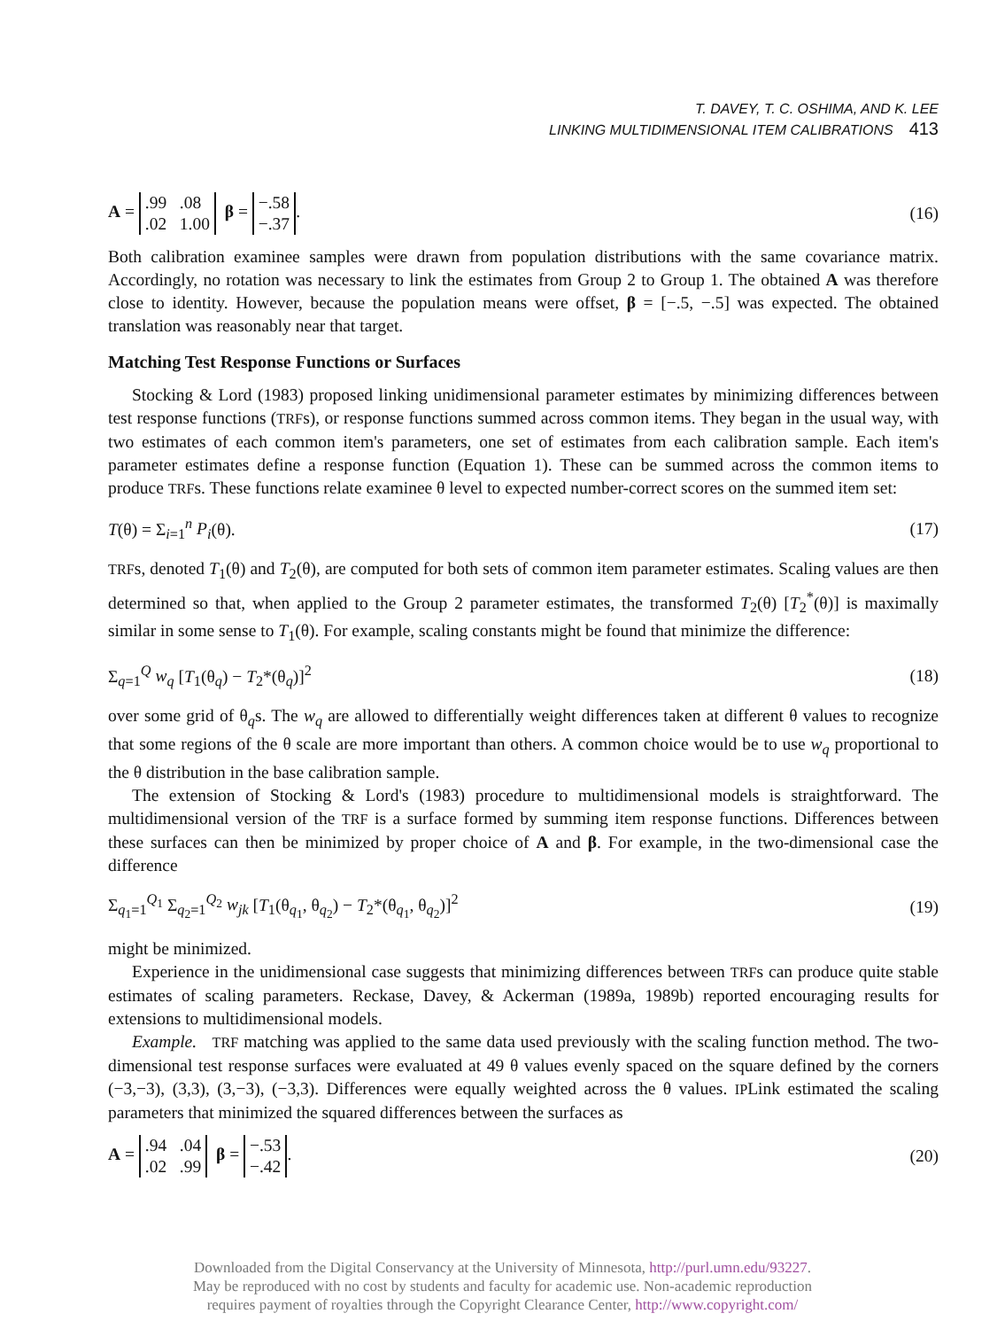T. DAVEY, T. C. OSHIMA, AND K. LEE
LINKING MULTIDIMENSIONAL ITEM CALIBRATIONS 413
A = .99 .08
.02 1.00 β = −.58
−.37. (16)
Both calibration examinee samples were drawn from population distributions with the same covariance matrix. Accordingly, no rotation was necessary to link the estimates from Group 2 to Group 1. The obtained A was therefore close to identity. However, because the population means were offset, β = [−.5, −.5] was expected. The obtained translation was reasonably near that target.
Matching Test Response Functions or Surfaces
Stocking & Lord (1983) proposed linking unidimensional parameter estimates by minimizing differences between test response functions (TRFs), or response functions summed across common items. They began in the usual way, with two estimates of each common item's parameters, one set of estimates from each calibration sample. Each item's parameter estimates define a response function (Equation 1). These can be summed across the common items to produce TRFs. These functions relate examinee θ level to expected number-correct scores on the summed item set:
T(θ) = Σ<sub>i=1</sub><sup>n</sup> P<sub>i</sub>(θ). (17)
TRFs, denoted T<sub>1</sub>(θ) and T<sub>2</sub>(θ), are computed for both sets of common item parameter estimates. Scaling values are then determined so that, when applied to the Group 2 parameter estimates, the transformed T<sub>2</sub>(θ) [T<sub>2</sub><sup>*</sup>(θ)] is maximally similar in some sense to T<sub>1</sub>(θ). For example, scaling constants might be found that minimize the difference:
Σ<sub>q=1</sub><sup>Q</sup> w<sub>q</sub> [T<sub>1</sub>(θ<sub>q</sub>) − T<sub>2</sub>*(θ<sub>q</sub>)]<sup>2</sup> (18)
over some grid of θ<sub>q</sub>s. The w<sub>q</sub> are allowed to differentially weight differences taken at different θ values to recognize that some regions of the θ scale are more important than others. A common choice would be to use w<sub>q</sub> proportional to the θ distribution in the base calibration sample.
The extension of Stocking & Lord's (1983) procedure to multidimensional models is straightforward. The multidimensional version of the TRF is a surface formed by summing item response functions. Differences between these surfaces can then be minimized by proper choice of A and β. For example, in the two-dimensional case the difference
Σ<sub>q<sub>1</sub>=1</sub><sup>Q<sub>1</sub></sup> Σ<sub>q<sub>2</sub>=1</sub><sup>Q<sub>2</sub></sup> w<sub>jk</sub> [T<sub>1</sub>(θ<sub>q<sub>1</sub></sub>, θ<sub>q<sub>2</sub></sub>) − T<sub>2</sub>*(θ<sub>q<sub>1</sub></sub>, θ<sub>q<sub>2</sub></sub>)]<sup>2</sup> (19)
might be minimized.
Experience in the unidimensional case suggests that minimizing differences between TRFs can produce quite stable estimates of scaling parameters. Reckase, Davey, & Ackerman (1989a, 1989b) reported encouraging results for extensions to multidimensional models.
Example. TRF matching was applied to the same data used previously with the scaling function method. The two-dimensional test response surfaces were evaluated at 49 θ values evenly spaced on the square defined by the corners (−3,−3), (3,3), (3,−3), (−3,3). Differences were equally weighted across the θ values. IPLink estimated the scaling parameters that minimized the squared differences between the surfaces as
A = .94 .04
.02 .99 β = −.53
−.42. (20)
Downloaded from the Digital Conservancy at the University of Minnesota, http://purl.umn.edu/93227.
May be reproduced with no cost by students and faculty for academic use. Non-academic reproduction
requires payment of royalties through the Copyright Clearance Center, http://www.copyright.com/